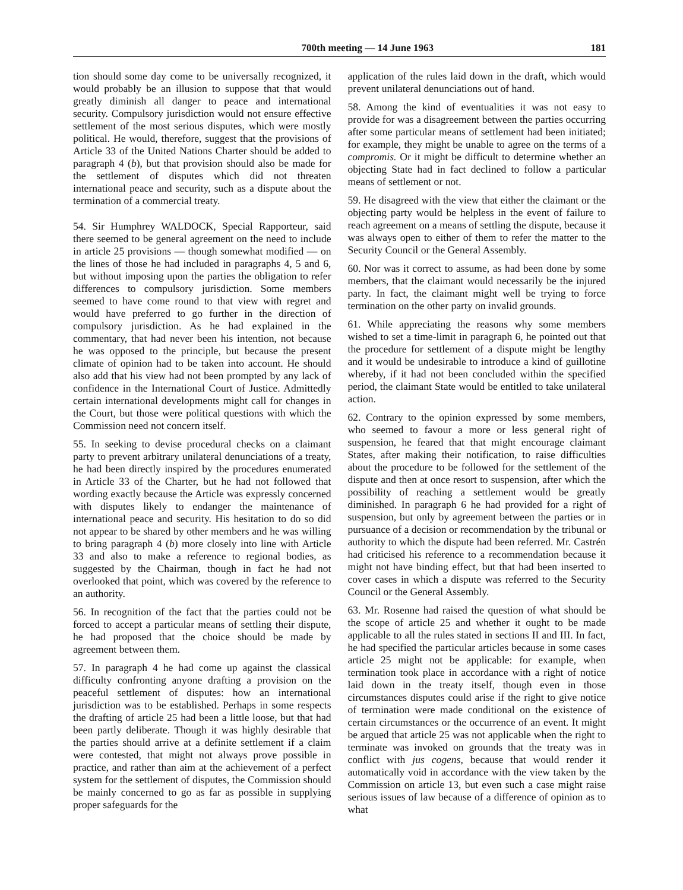700th meeting — 14 June 1963 181
tion should some day come to be universally recognized, it would probably be an illusion to suppose that that would greatly diminish all danger to peace and international security. Compulsory jurisdiction would not ensure effective settlement of the most serious disputes, which were mostly political. He would, therefore, suggest that the provisions of Article 33 of the United Nations Charter should be added to paragraph 4 (b), but that provision should also be made for the settlement of disputes which did not threaten international peace and security, such as a dispute about the termination of a commercial treaty.
54. Sir Humphrey WALDOCK, Special Rapporteur, said there seemed to be general agreement on the need to include in article 25 provisions — though somewhat modified — on the lines of those he had included in paragraphs 4, 5 and 6, but without imposing upon the parties the obligation to refer differences to compulsory jurisdiction. Some members seemed to have come round to that view with regret and would have preferred to go further in the direction of compulsory jurisdiction. As he had explained in the commentary, that had never been his intention, not because he was opposed to the principle, but because the present climate of opinion had to be taken into account. He should also add that his view had not been prompted by any lack of confidence in the International Court of Justice. Admittedly certain international developments might call for changes in the Court, but those were political questions with which the Commission need not concern itself.
55. In seeking to devise procedural checks on a claimant party to prevent arbitrary unilateral denunciations of a treaty, he had been directly inspired by the procedures enumerated in Article 33 of the Charter, but he had not followed that wording exactly because the Article was expressly concerned with disputes likely to endanger the maintenance of international peace and security. His hesitation to do so did not appear to be shared by other members and he was willing to bring paragraph 4 (b) more closely into line with Article 33 and also to make a reference to regional bodies, as suggested by the Chairman, though in fact he had not overlooked that point, which was covered by the reference to an authority.
56. In recognition of the fact that the parties could not be forced to accept a particular means of settling their dispute, he had proposed that the choice should be made by agreement between them.
57. In paragraph 4 he had come up against the classical difficulty confronting anyone drafting a provision on the peaceful settlement of disputes: how an international jurisdiction was to be established. Perhaps in some respects the drafting of article 25 had been a little loose, but that had been partly deliberate. Though it was highly desirable that the parties should arrive at a definite settlement if a claim were contested, that might not always prove possible in practice, and rather than aim at the achievement of a perfect system for the settlement of disputes, the Commission should be mainly concerned to go as far as possible in supplying proper safeguards for the
application of the rules laid down in the draft, which would prevent unilateral denunciations out of hand.
58. Among the kind of eventualities it was not easy to provide for was a disagreement between the parties occurring after some particular means of settlement had been initiated; for example, they might be unable to agree on the terms of a compromis. Or it might be difficult to determine whether an objecting State had in fact declined to follow a particular means of settlement or not.
59. He disagreed with the view that either the claimant or the objecting party would be helpless in the event of failure to reach agreement on a means of settling the dispute, because it was always open to either of them to refer the matter to the Security Council or the General Assembly.
60. Nor was it correct to assume, as had been done by some members, that the claimant would necessarily be the injured party. In fact, the claimant might well be trying to force termination on the other party on invalid grounds.
61. While appreciating the reasons why some members wished to set a time-limit in paragraph 6, he pointed out that the procedure for settlement of a dispute might be lengthy and it would be undesirable to introduce a kind of guillotine whereby, if it had not been concluded within the specified period, the claimant State would be entitled to take unilateral action.
62. Contrary to the opinion expressed by some members, who seemed to favour a more or less general right of suspension, he feared that that might encourage claimant States, after making their notification, to raise difficulties about the procedure to be followed for the settlement of the dispute and then at once resort to suspension, after which the possibility of reaching a settlement would be greatly diminished. In paragraph 6 he had provided for a right of suspension, but only by agreement between the parties or in pursuance of a decision or recommendation by the tribunal or authority to which the dispute had been referred. Mr. Castrén had criticised his reference to a recommendation because it might not have binding effect, but that had been inserted to cover cases in which a dispute was referred to the Security Council or the General Assembly.
63. Mr. Rosenne had raised the question of what should be the scope of article 25 and whether it ought to be made applicable to all the rules stated in sections II and III. In fact, he had specified the particular articles because in some cases article 25 might not be applicable: for example, when termination took place in accordance with a right of notice laid down in the treaty itself, though even in those circumstances disputes could arise if the right to give notice of termination were made conditional on the existence of certain circumstances or the occurrence of an event. It might be argued that article 25 was not applicable when the right to terminate was invoked on grounds that the treaty was in conflict with jus cogens, because that would render it automatically void in accordance with the view taken by the Commission on article 13, but even such a case might raise serious issues of law because of a difference of opinion as to what